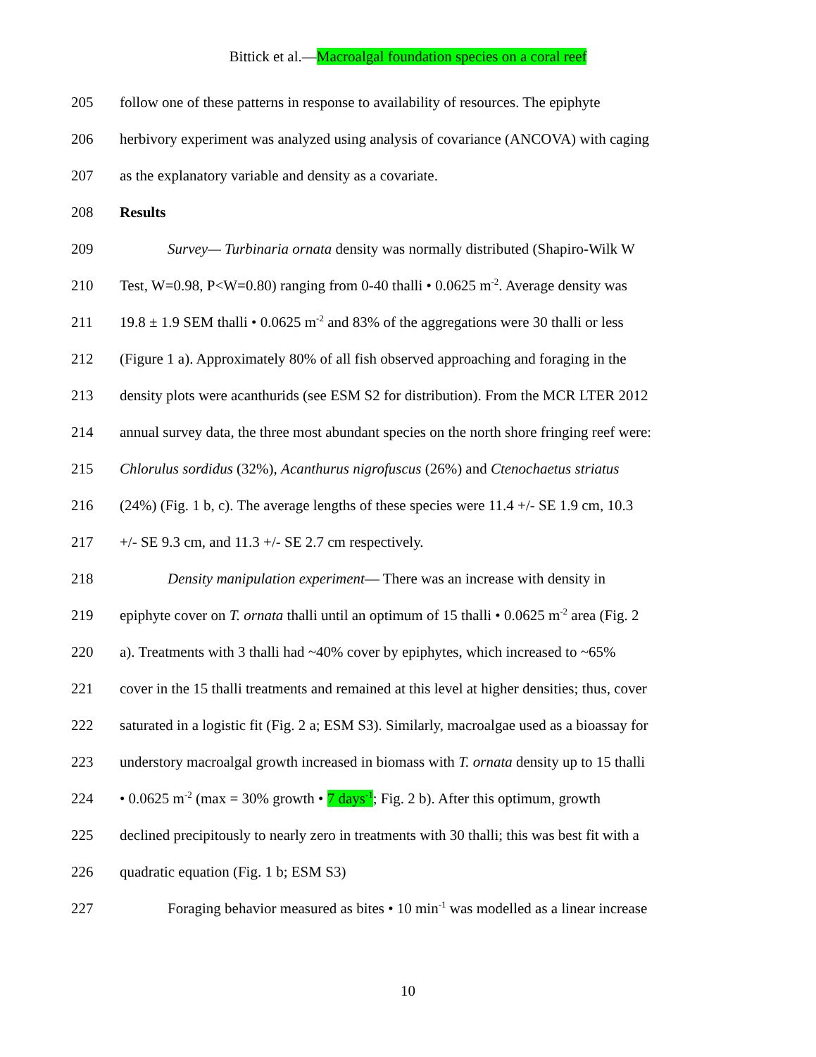Bittick et al.—Macroalgal foundation species on a coral reef
205 follow one of these patterns in response to availability of resources. The epiphyte
206 herbivory experiment was analyzed using analysis of covariance (ANCOVA) with caging
207 as the explanatory variable and density as a covariate.
208 Results
209 Survey— Turbinaria ornata density was normally distributed (Shapiro-Wilk W
210 Test, W=0.98, P<W=0.80) ranging from 0-40 thalli • 0.0625 m<sup>-2</sup>. Average density was
211 19.8 ± 1.9 SEM thalli • 0.0625 m<sup>-2</sup> and 83% of the aggregations were 30 thalli or less
212 (Figure 1 a). Approximately 80% of all fish observed approaching and foraging in the
213 density plots were acanthurids (see ESM S2 for distribution). From the MCR LTER 2012
214 annual survey data, the three most abundant species on the north shore fringing reef were:
215 Chlorulus sordidus (32%), Acanthurus nigrofuscus (26%) and Ctenochaetus striatus
216 (24%) (Fig. 1 b, c). The average lengths of these species were 11.4 +/- SE 1.9 cm, 10.3
217 +/- SE 9.3 cm, and 11.3 +/- SE 2.7 cm respectively.
218 Density manipulation experiment— There was an increase with density in
219 epiphyte cover on T. ornata thalli until an optimum of 15 thalli • 0.0625 m<sup>-2</sup> area (Fig. 2
220 a). Treatments with 3 thalli had ~40% cover by epiphytes, which increased to ~65%
221 cover in the 15 thalli treatments and remained at this level at higher densities; thus, cover
222 saturated in a logistic fit (Fig. 2 a; ESM S3). Similarly, macroalgae used as a bioassay for
223 understory macroalgal growth increased in biomass with T. ornata density up to 15 thalli
224 • 0.0625 m<sup>-2</sup> (max = 30% growth • 7 days<sup>-1</sup>; Fig. 2 b). After this optimum, growth
225 declined precipitously to nearly zero in treatments with 30 thalli; this was best fit with a
226 quadratic equation (Fig. 1 b; ESM S3)
227 Foraging behavior measured as bites • 10 min<sup>-1</sup> was modelled as a linear increase
10